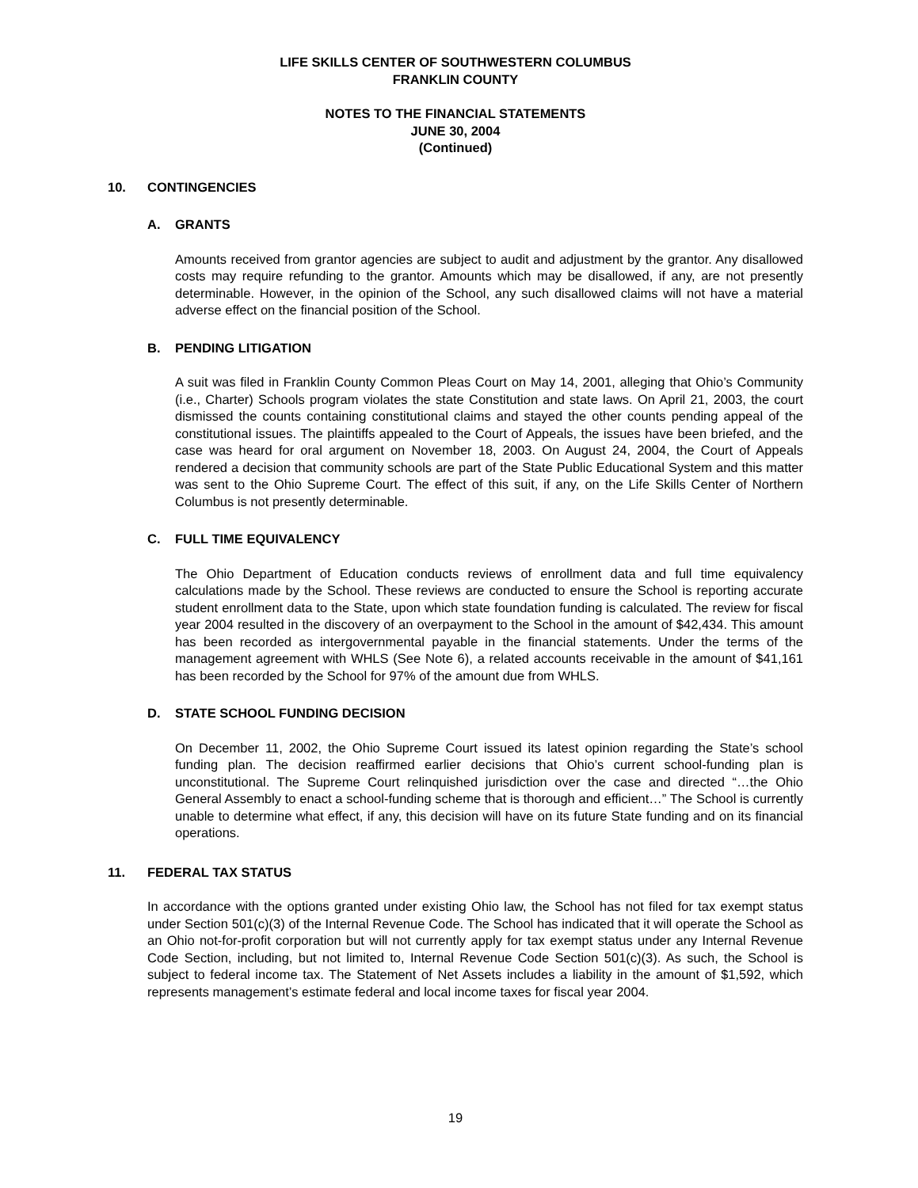LIFE SKILLS CENTER OF SOUTHWESTERN COLUMBUS
FRANKLIN COUNTY
NOTES TO THE FINANCIAL STATEMENTS
JUNE 30, 2004
(Continued)
10. CONTINGENCIES
A. GRANTS
Amounts received from grantor agencies are subject to audit and adjustment by the grantor. Any disallowed costs may require refunding to the grantor. Amounts which may be disallowed, if any, are not presently determinable. However, in the opinion of the School, any such disallowed claims will not have a material adverse effect on the financial position of the School.
B. PENDING LITIGATION
A suit was filed in Franklin County Common Pleas Court on May 14, 2001, alleging that Ohio’s Community (i.e., Charter) Schools program violates the state Constitution and state laws. On April 21, 2003, the court dismissed the counts containing constitutional claims and stayed the other counts pending appeal of the constitutional issues. The plaintiffs appealed to the Court of Appeals, the issues have been briefed, and the case was heard for oral argument on November 18, 2003. On August 24, 2004, the Court of Appeals rendered a decision that community schools are part of the State Public Educational System and this matter was sent to the Ohio Supreme Court. The effect of this suit, if any, on the Life Skills Center of Northern Columbus is not presently determinable.
C. FULL TIME EQUIVALENCY
The Ohio Department of Education conducts reviews of enrollment data and full time equivalency calculations made by the School. These reviews are conducted to ensure the School is reporting accurate student enrollment data to the State, upon which state foundation funding is calculated. The review for fiscal year 2004 resulted in the discovery of an overpayment to the School in the amount of $42,434. This amount has been recorded as intergovernmental payable in the financial statements. Under the terms of the management agreement with WHLS (See Note 6), a related accounts receivable in the amount of $41,161 has been recorded by the School for 97% of the amount due from WHLS.
D. STATE SCHOOL FUNDING DECISION
On December 11, 2002, the Ohio Supreme Court issued its latest opinion regarding the State’s school funding plan. The decision reaffirmed earlier decisions that Ohio’s current school-funding plan is unconstitutional. The Supreme Court relinquished jurisdiction over the case and directed “…the Ohio General Assembly to enact a school-funding scheme that is thorough and efficient…” The School is currently unable to determine what effect, if any, this decision will have on its future State funding and on its financial operations.
11. FEDERAL TAX STATUS
In accordance with the options granted under existing Ohio law, the School has not filed for tax exempt status under Section 501(c)(3) of the Internal Revenue Code. The School has indicated that it will operate the School as an Ohio not-for-profit corporation but will not currently apply for tax exempt status under any Internal Revenue Code Section, including, but not limited to, Internal Revenue Code Section 501(c)(3). As such, the School is subject to federal income tax. The Statement of Net Assets includes a liability in the amount of $1,592, which represents management’s estimate federal and local income taxes for fiscal year 2004.
19